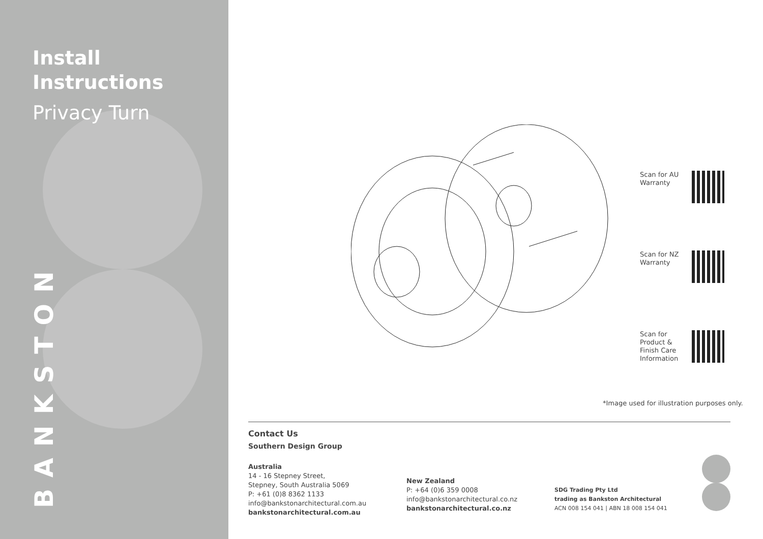Install
Instructions
Privacy Turn
BANKSTON
Scan for AU Warranty
Scan for NZ Warranty
Scan for Product & Finish Care Information
*Image used for illustration purposes only.
Contact Us
Southern Design Group
Australia
14 - 16 Stepney Street,
Stepney, South Australia 5069
P: +61 (0)8 8362 1133
info@bankstonarchitectural.com.au
bankstonarchitectural.com.au
New Zealand
P: +64 (0)6 359 0008
info@bankstonarchitectural.co.nz
bankstonarchitectural.co.nz
SDG Trading Pty Ltd
trading as Bankston Architectural
ACN 008 154 041 | ABN 18 008 154 041